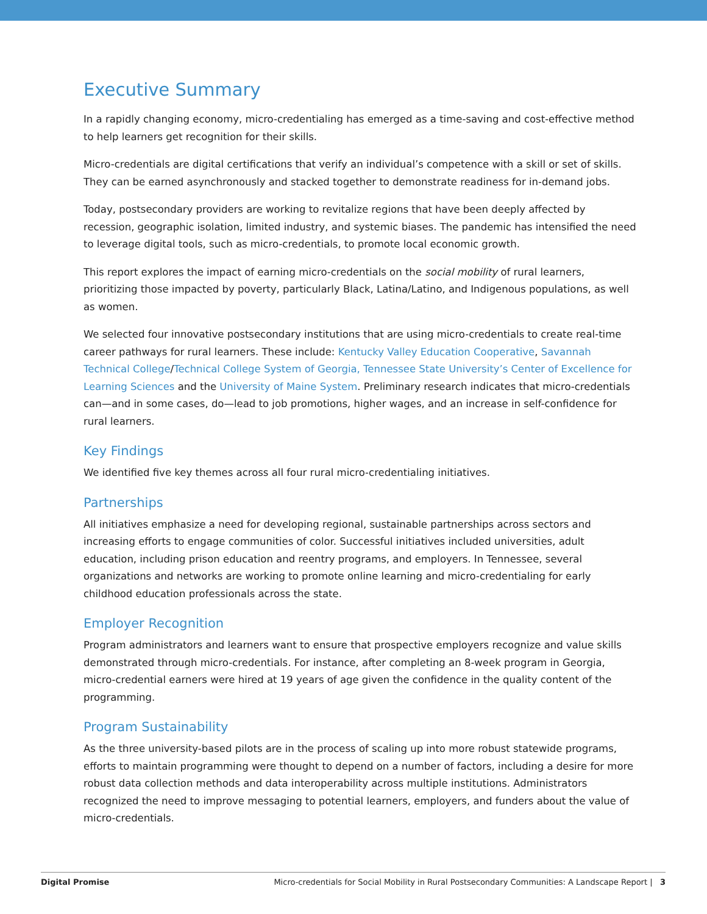Executive Summary
In a rapidly changing economy, micro-credentialing has emerged as a time-saving and cost-effective method to help learners get recognition for their skills.
Micro-credentials are digital certifications that verify an individual’s competence with a skill or set of skills. They can be earned asynchronously and stacked together to demonstrate readiness for in-demand jobs.
Today, postsecondary providers are working to revitalize regions that have been deeply affected by recession, geographic isolation, limited industry, and systemic biases. The pandemic has intensified the need to leverage digital tools, such as micro-credentials, to promote local economic growth.
This report explores the impact of earning micro-credentials on the social mobility of rural learners, prioritizing those impacted by poverty, particularly Black, Latina/Latino, and Indigenous populations, as well as women.
We selected four innovative postsecondary institutions that are using micro-credentials to create real-time career pathways for rural learners. These include: Kentucky Valley Education Cooperative, Savannah Technical College/Technical College System of Georgia, Tennessee State University’s Center of Excellence for Learning Sciences and the University of Maine System. Preliminary research indicates that micro-credentials can—and in some cases, do—lead to job promotions, higher wages, and an increase in self-confidence for rural learners.
Key Findings
We identified five key themes across all four rural micro-credentialing initiatives.
Partnerships
All initiatives emphasize a need for developing regional, sustainable partnerships across sectors and increasing efforts to engage communities of color. Successful initiatives included universities, adult education, including prison education and reentry programs, and employers. In Tennessee, several organizations and networks are working to promote online learning and micro-credentialing for early childhood education professionals across the state.
Employer Recognition
Program administrators and learners want to ensure that prospective employers recognize and value skills demonstrated through micro-credentials. For instance, after completing an 8-week program in Georgia, micro-credential earners were hired at 19 years of age given the confidence in the quality content of the programming.
Program Sustainability
As the three university-based pilots are in the process of scaling up into more robust statewide programs, efforts to maintain programming were thought to depend on a number of factors, including a desire for more robust data collection methods and data interoperability across multiple institutions. Administrators recognized the need to improve messaging to potential learners, employers, and funders about the value of micro-credentials.
Digital Promise Micro-credentials for Social Mobility in Rural Postsecondary Communities: A Landscape Report | 3